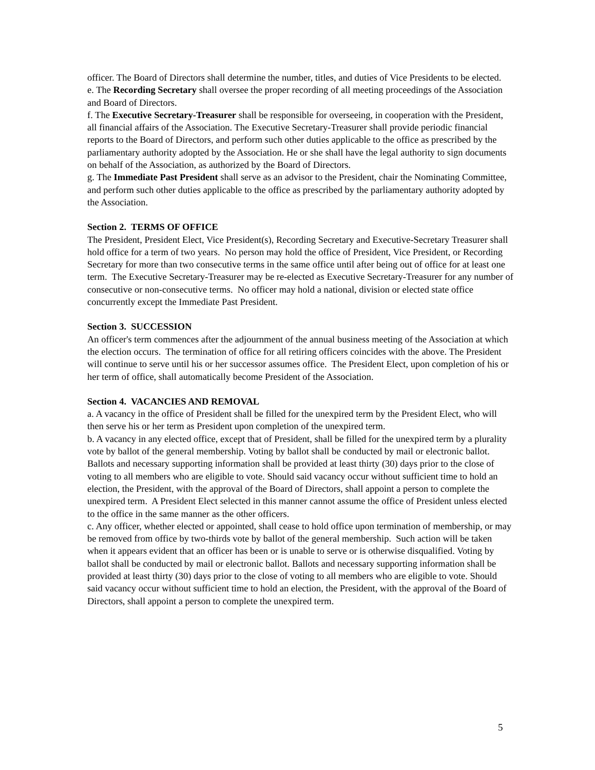officer. The Board of Directors shall determine the number, titles, and duties of Vice Presidents to be elected.
e. The Recording Secretary shall oversee the proper recording of all meeting proceedings of the Association and Board of Directors.
f. The Executive Secretary-Treasurer shall be responsible for overseeing, in cooperation with the President, all financial affairs of the Association. The Executive Secretary-Treasurer shall provide periodic financial reports to the Board of Directors, and perform such other duties applicable to the office as prescribed by the parliamentary authority adopted by the Association. He or she shall have the legal authority to sign documents on behalf of the Association, as authorized by the Board of Directors.
g. The Immediate Past President shall serve as an advisor to the President, chair the Nominating Committee, and perform such other duties applicable to the office as prescribed by the parliamentary authority adopted by the Association.
Section 2. TERMS OF OFFICE
The President, President Elect, Vice President(s), Recording Secretary and Executive-Secretary Treasurer shall hold office for a term of two years. No person may hold the office of President, Vice President, or Recording Secretary for more than two consecutive terms in the same office until after being out of office for at least one term. The Executive Secretary-Treasurer may be re-elected as Executive Secretary-Treasurer for any number of consecutive or non-consecutive terms. No officer may hold a national, division or elected state office concurrently except the Immediate Past President.
Section 3. SUCCESSION
An officer's term commences after the adjournment of the annual business meeting of the Association at which the election occurs. The termination of office for all retiring officers coincides with the above. The President will continue to serve until his or her successor assumes office. The President Elect, upon completion of his or her term of office, shall automatically become President of the Association.
Section 4. VACANCIES AND REMOVAL
a. A vacancy in the office of President shall be filled for the unexpired term by the President Elect, who will then serve his or her term as President upon completion of the unexpired term.
b. A vacancy in any elected office, except that of President, shall be filled for the unexpired term by a plurality vote by ballot of the general membership. Voting by ballot shall be conducted by mail or electronic ballot. Ballots and necessary supporting information shall be provided at least thirty (30) days prior to the close of voting to all members who are eligible to vote. Should said vacancy occur without sufficient time to hold an election, the President, with the approval of the Board of Directors, shall appoint a person to complete the unexpired term. A President Elect selected in this manner cannot assume the office of President unless elected to the office in the same manner as the other officers.
c. Any officer, whether elected or appointed, shall cease to hold office upon termination of membership, or may be removed from office by two-thirds vote by ballot of the general membership. Such action will be taken when it appears evident that an officer has been or is unable to serve or is otherwise disqualified. Voting by ballot shall be conducted by mail or electronic ballot. Ballots and necessary supporting information shall be provided at least thirty (30) days prior to the close of voting to all members who are eligible to vote. Should said vacancy occur without sufficient time to hold an election, the President, with the approval of the Board of Directors, shall appoint a person to complete the unexpired term.
5